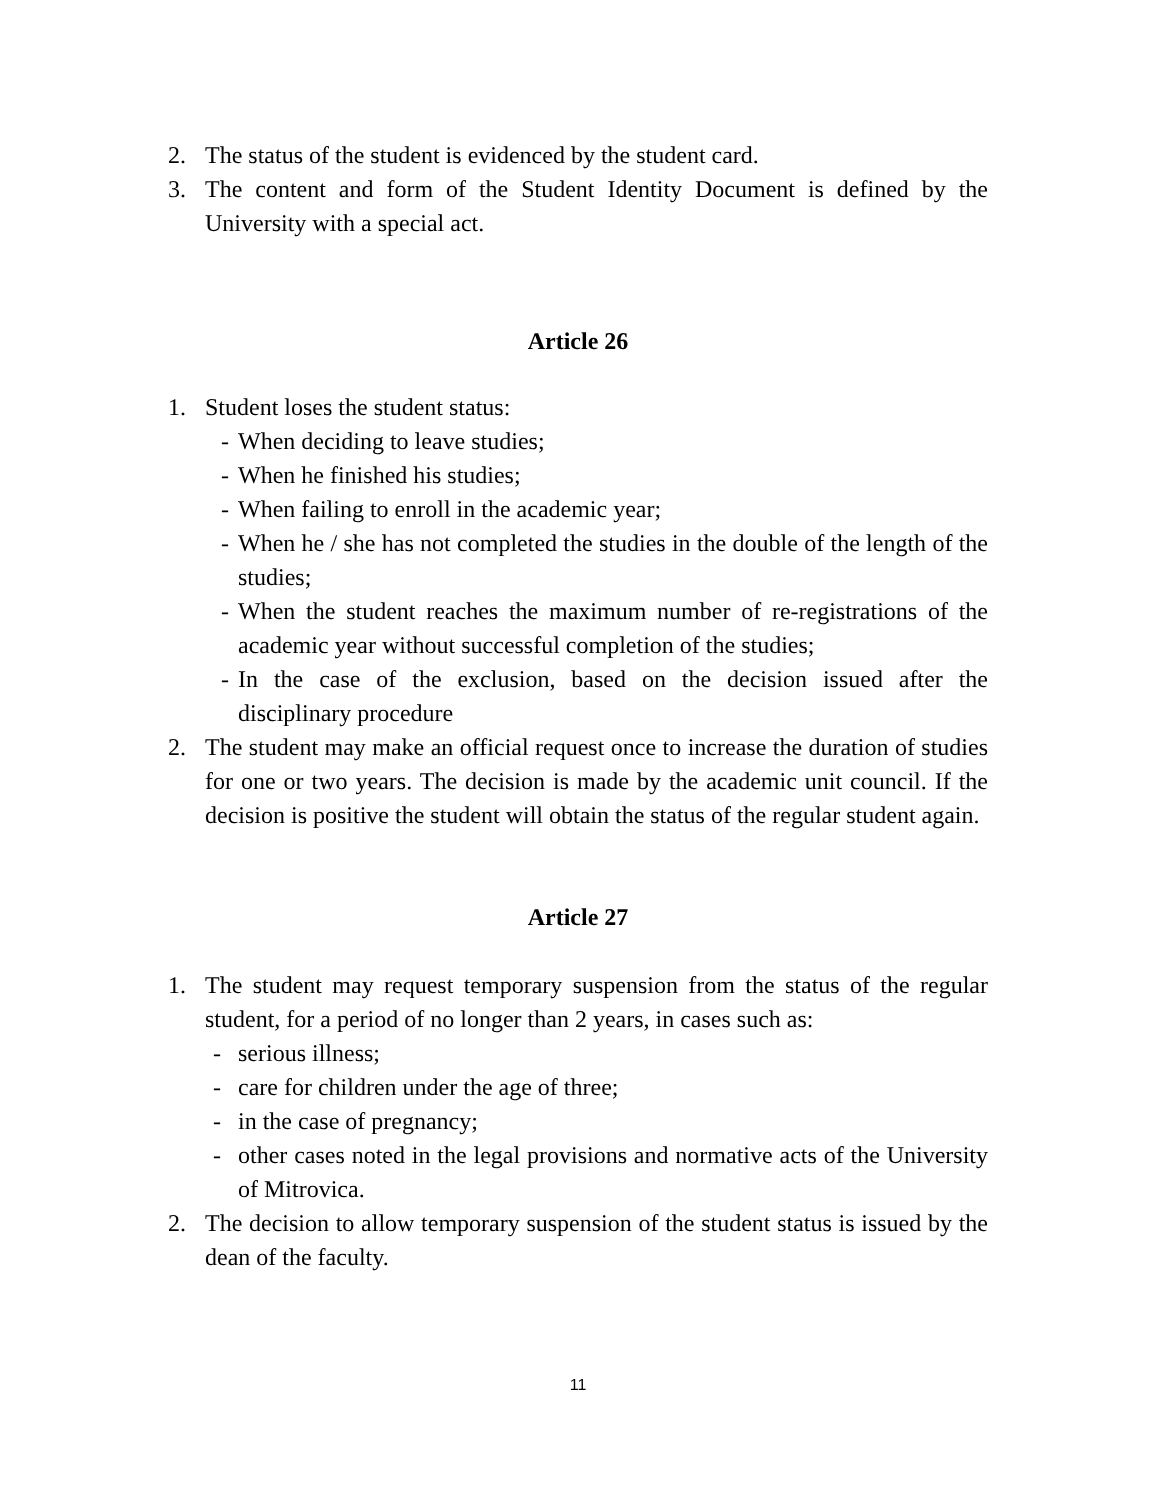2. The status of the student is evidenced by the student card.
3. The content and form of the Student Identity Document is defined by the University with a special act.
Article 26
1. Student loses the student status:
- When deciding to leave studies;
- When he finished his studies;
- When failing to enroll in the academic year;
- When he / she has not completed the studies in the double of the length of the studies;
- When the student reaches the maximum number of re-registrations of the academic year without successful completion of the studies;
- In the case of the exclusion, based on the decision issued after the disciplinary procedure
2. The student may make an official request once to increase the duration of studies for one or two years. The decision is made by the academic unit council. If the decision is positive the student will obtain the status of the regular student again.
Article 27
1. The student may request temporary suspension from the status of the regular student, for a period of no longer than 2 years, in cases such as:
- serious illness;
- care for children under the age of three;
- in the case of pregnancy;
- other cases noted in the legal provisions and normative acts of the University of Mitrovica.
2. The decision to allow temporary suspension of the student status is issued by the dean of the faculty.
11